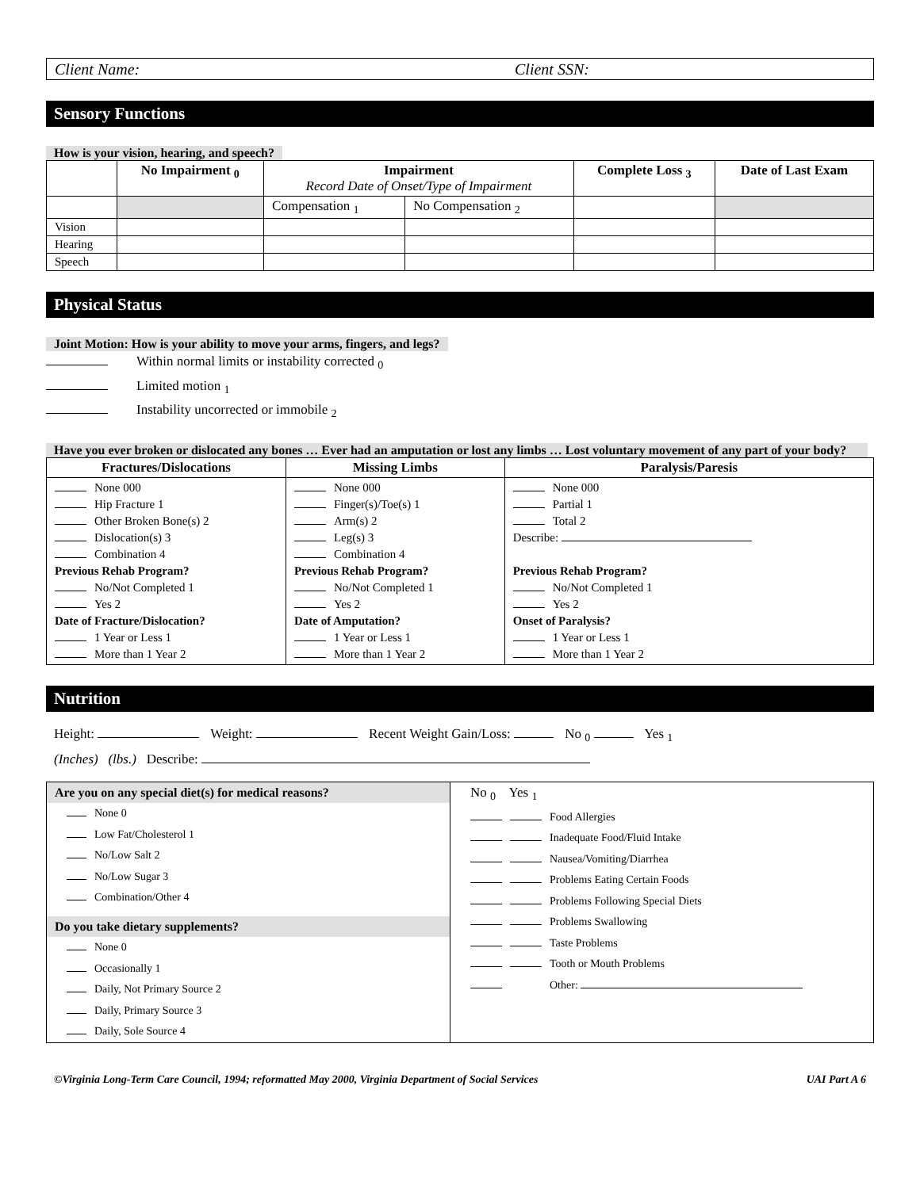Client Name: Client SSN:
Sensory Functions
How is your vision, hearing, and speech?
| | No Impairment <sub>0</sub> | Impairment Record Date of Onset/Type of Impairment | | Complete Loss <sub>3</sub> | Date of Last Exam |
| --- | --- | --- | --- | --- | --- |
| | | Compensation <sub>1</sub> | No Compensation <sub>2</sub> | | |
| Vision | | | | | |
| Hearing | | | | | |
| Speech | | | | | |
Physical Status
Joint Motion: How is your ability to move your arms, fingers, and legs?
Within normal limits or instability corrected <sub>0</sub>
Limited motion <sub>1</sub>
Instability uncorrected or immobile <sub>2</sub>
Have you ever broken or dislocated any bones … Ever had an amputation or lost any limbs … Lost voluntary movement of any part of your body?
| Fractures/Dislocations | Missing Limbs | Paralysis/Paresis |
| --- | --- | --- |
| None 000 Hip Fracture 1 Other Broken Bone(s) 2 Dislocation(s) 3 Combination 4 Previous Rehab Program? No/Not Completed 1 Yes 2 Date of Fracture/Dislocation? 1 Year or Less 1 More than 1 Year 2 | None 000 Finger(s)/Toe(s) 1 Arm(s) 2 Leg(s) 3 Combination 4 Previous Rehab Program? No/Not Completed 1 Yes 2 Date of Amputation? 1 Year or Less 1 More than 1 Year 2 | None 000 Partial 1 Total 2 Describe: Previous Rehab Program? No/Not Completed 1 Yes 2 Onset of Paralysis? 1 Year or Less 1 More than 1 Year 2 |
Nutrition
Height: Weight: Recent Weight Gain/Loss: No <sub>0</sub> Yes <sub>1</sub>
(Inches) (lbs.) Describe:
Are you on any special diet(s) for medical reasons?
None 0
Low Fat/Cholesterol 1
No/Low Salt 2
No/Low Sugar 3
Combination/Other 4
Do you take dietary supplements?
None 0
Occasionally 1
Daily, Not Primary Source 2
Daily, Primary Source 3
Daily, Sole Source 4
No <sub>0</sub> Yes <sub>1</sub>
Food Allergies
Inadequate Food/Fluid Intake
Nausea/Vomiting/Diarrhea
Problems Eating Certain Foods
Problems Following Special Diets
Problems Swallowing
Taste Problems
Tooth or Mouth Problems
Other:
©Virginia Long-Term Care Council, 1994; reformatted May 2000, Virginia Department of Social Services UAI Part A 6